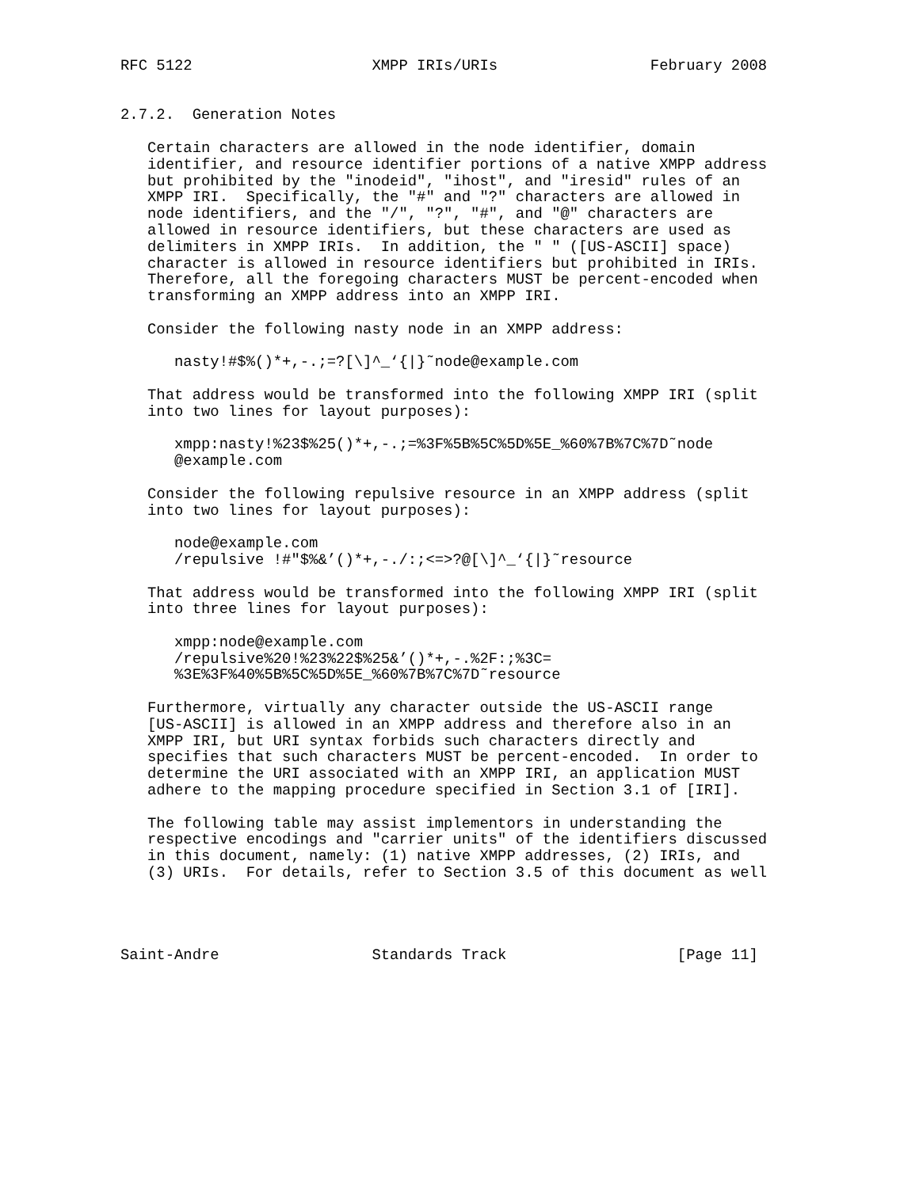RFC 5122                    XMPP IRIs/URIs                 February 2008


2.7.2.  Generation Notes

   Certain characters are allowed in the node identifier, domain
   identifier, and resource identifier portions of a native XMPP address
   but prohibited by the "inodeid", "ihost", and "iresid" rules of an
   XMPP IRI.  Specifically, the "#" and "?" characters are allowed in
   node identifiers, and the "/", "?", "#", and "@" characters are
   allowed in resource identifiers, but these characters are used as
   delimiters in XMPP IRIs.  In addition, the " " ([US-ASCII] space)
   character is allowed in resource identifiers but prohibited in IRIs.
   Therefore, all the foregoing characters MUST be percent-encoded when
   transforming an XMPP address into an XMPP IRI.

   Consider the following nasty node in an XMPP address:

      nasty!#$%()*+,-.;=?[\]^_‘{|}˜node@example.com

   That address would be transformed into the following XMPP IRI (split
   into two lines for layout purposes):

      xmpp:nasty!%23$%25()*+,-.;=%3F%5B%5C%5D%5E_%60%7B%7C%7D˜node
      @example.com

   Consider the following repulsive resource in an XMPP address (split
   into two lines for layout purposes):

      node@example.com
      /repulsive !#"$%&’()*+,-./:;<=>?@[\]^_‘{|}˜resource

   That address would be transformed into the following XMPP IRI (split
   into three lines for layout purposes):

      xmpp:node@example.com
      /repulsive%20!%23%22$%25&’()*+,-.%2F:;%3C=
      %3E%3F%40%5B%5C%5D%5E_%60%7B%7C%7D˜resource

   Furthermore, virtually any character outside the US-ASCII range
   [US-ASCII] is allowed in an XMPP address and therefore also in an
   XMPP IRI, but URI syntax forbids such characters directly and
   specifies that such characters MUST be percent-encoded.  In order to
   determine the URI associated with an XMPP IRI, an application MUST
   adhere to the mapping procedure specified in Section 3.1 of [IRI].

   The following table may assist implementors in understanding the
   respective encodings and "carrier units" of the identifiers discussed
   in this document, namely: (1) native XMPP addresses, (2) IRIs, and
   (3) URIs.  For details, refer to Section 3.5 of this document as well




Saint-Andre                 Standards Track                   [Page 11]